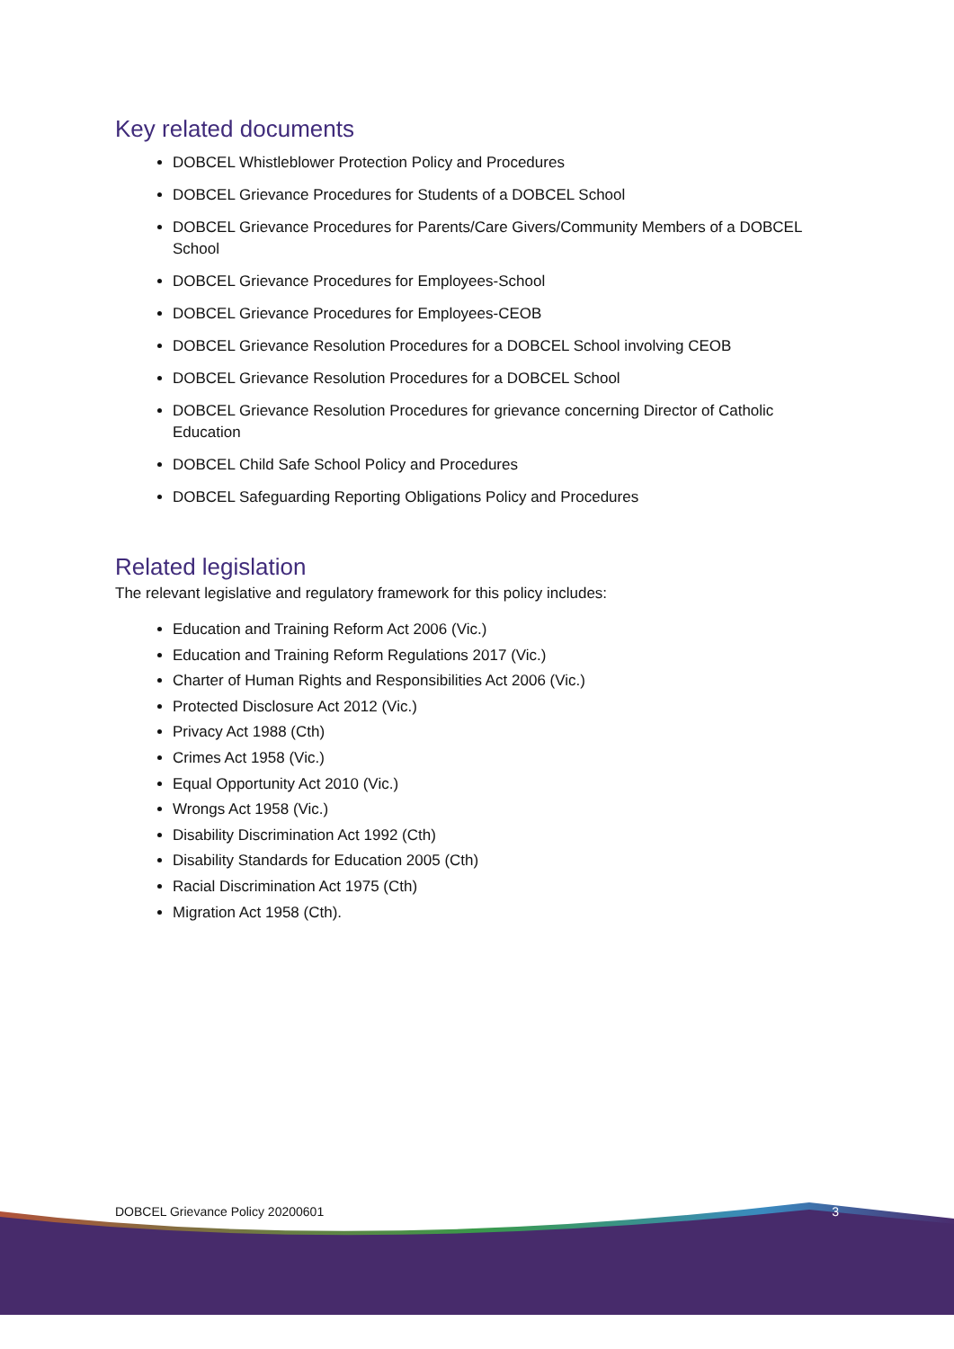Key related documents
DOBCEL Whistleblower Protection Policy and Procedures
DOBCEL Grievance Procedures for Students of a DOBCEL School
DOBCEL Grievance Procedures for Parents/Care Givers/Community Members of a DOBCEL School
DOBCEL Grievance Procedures for Employees-School
DOBCEL Grievance Procedures for Employees-CEOB
DOBCEL Grievance Resolution Procedures for a DOBCEL School involving CEOB
DOBCEL Grievance Resolution Procedures for a DOBCEL School
DOBCEL Grievance Resolution Procedures for grievance concerning Director of Catholic Education
DOBCEL Child Safe School Policy and Procedures
DOBCEL Safeguarding Reporting Obligations Policy and Procedures
Related legislation
The relevant legislative and regulatory framework for this policy includes:
Education and Training Reform Act 2006 (Vic.)
Education and Training Reform Regulations 2017 (Vic.)
Charter of Human Rights and Responsibilities Act 2006 (Vic.)
Protected Disclosure Act 2012 (Vic.)
Privacy Act 1988 (Cth)
Crimes Act 1958 (Vic.)
Equal Opportunity Act 2010 (Vic.)
Wrongs Act 1958 (Vic.)
Disability Discrimination Act 1992 (Cth)
Disability Standards for Education 2005 (Cth)
Racial Discrimination Act 1975 (Cth)
Migration Act 1958 (Cth).
DOBCEL Grievance Policy 20200601 3